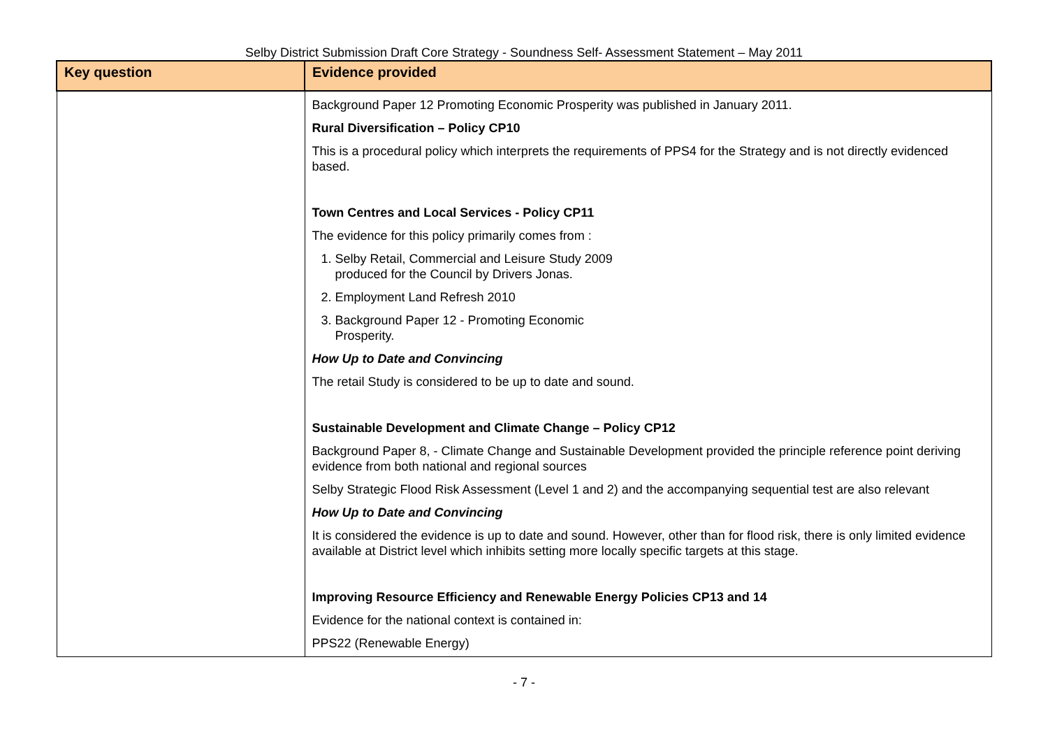Selby District Submission Draft Core Strategy - Soundness Self- Assessment Statement – May 2011
| Key question | Evidence provided |
| --- | --- |
| | Background Paper 12 Promoting Economic Prosperity was published in January 2011. Rural Diversification – Policy CP10 This is a procedural policy which interprets the requirements of PPS4 for the Strategy and is not directly evidenced based. Town Centres and Local Services - Policy CP11 The evidence for this policy primarily comes from : 1. Selby Retail, Commercial and Leisure Study 2009 produced for the Council by Drivers Jonas. 2. Employment Land Refresh 2010 3. Background Paper 12 - Promoting Economic Prosperity. How Up to Date and Convincing The retail Study is considered to be up to date and sound. Sustainable Development and Climate Change – Policy CP12 Background Paper 8, - Climate Change and Sustainable Development provided the principle reference point deriving evidence from both national and regional sources Selby Strategic Flood Risk Assessment (Level 1 and 2) and the accompanying sequential test are also relevant How Up to Date and Convincing It is considered the evidence is up to date and sound. However, other than for flood risk, there is only limited evidence available at District level which inhibits setting more locally specific targets at this stage. Improving Resource Efficiency and Renewable Energy Policies CP13 and 14 Evidence for the national context is contained in: PPS22 (Renewable Energy) |
- 7 -